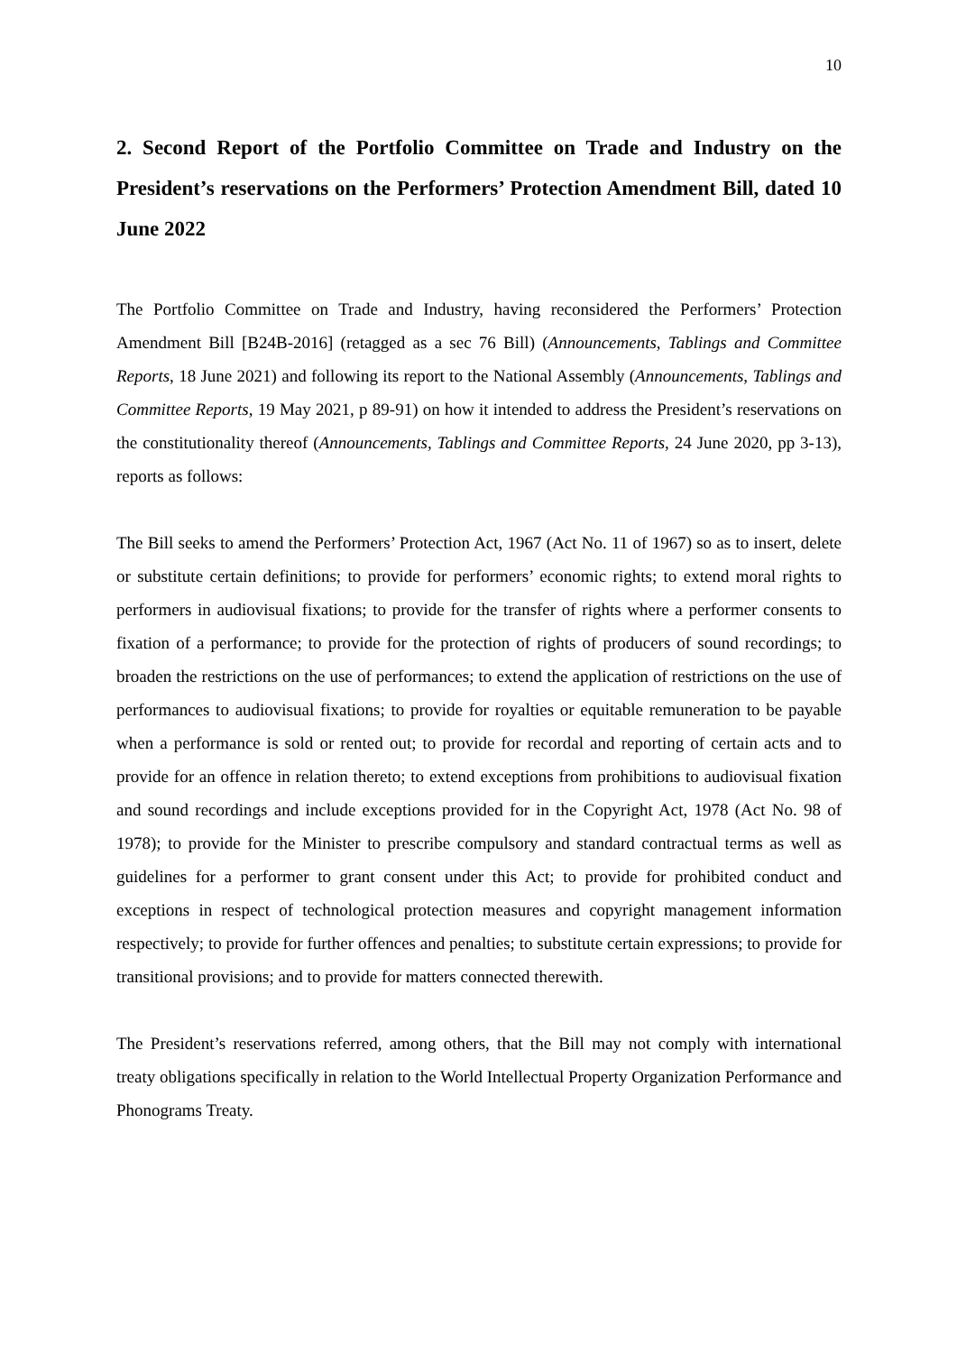10
2. Second Report of the Portfolio Committee on Trade and Industry on the President’s reservations on the Performers’ Protection Amendment Bill, dated 10 June 2022
The Portfolio Committee on Trade and Industry, having reconsidered the Performers’ Protection Amendment Bill [B24B-2016] (retagged as a sec 76 Bill) (Announcements, Tablings and Committee Reports, 18 June 2021) and following its report to the National Assembly (Announcements, Tablings and Committee Reports, 19 May 2021, p 89-91) on how it intended to address the President’s reservations on the constitutionality thereof (Announcements, Tablings and Committee Reports, 24 June 2020, pp 3-13), reports as follows:
The Bill seeks to amend the Performers’ Protection Act, 1967 (Act No. 11 of 1967) so as to insert, delete or substitute certain definitions; to provide for performers’ economic rights; to extend moral rights to performers in audiovisual fixations; to provide for the transfer of rights where a performer consents to fixation of a performance; to provide for the protection of rights of producers of sound recordings; to broaden the restrictions on the use of performances; to extend the application of restrictions on the use of performances to audiovisual fixations; to provide for royalties or equitable remuneration to be payable when a performance is sold or rented out; to provide for recordal and reporting of certain acts and to provide for an offence in relation thereto; to extend exceptions from prohibitions to audiovisual fixation and sound recordings and include exceptions provided for in the Copyright Act, 1978 (Act No. 98 of 1978); to provide for the Minister to prescribe compulsory and standard contractual terms as well as guidelines for a performer to grant consent under this Act; to provide for prohibited conduct and exceptions in respect of technological protection measures and copyright management information respectively; to provide for further offences and penalties; to substitute certain expressions; to provide for transitional provisions; and to provide for matters connected therewith.
The President’s reservations referred, among others, that the Bill may not comply with international treaty obligations specifically in relation to the World Intellectual Property Organization Performance and Phonograms Treaty.